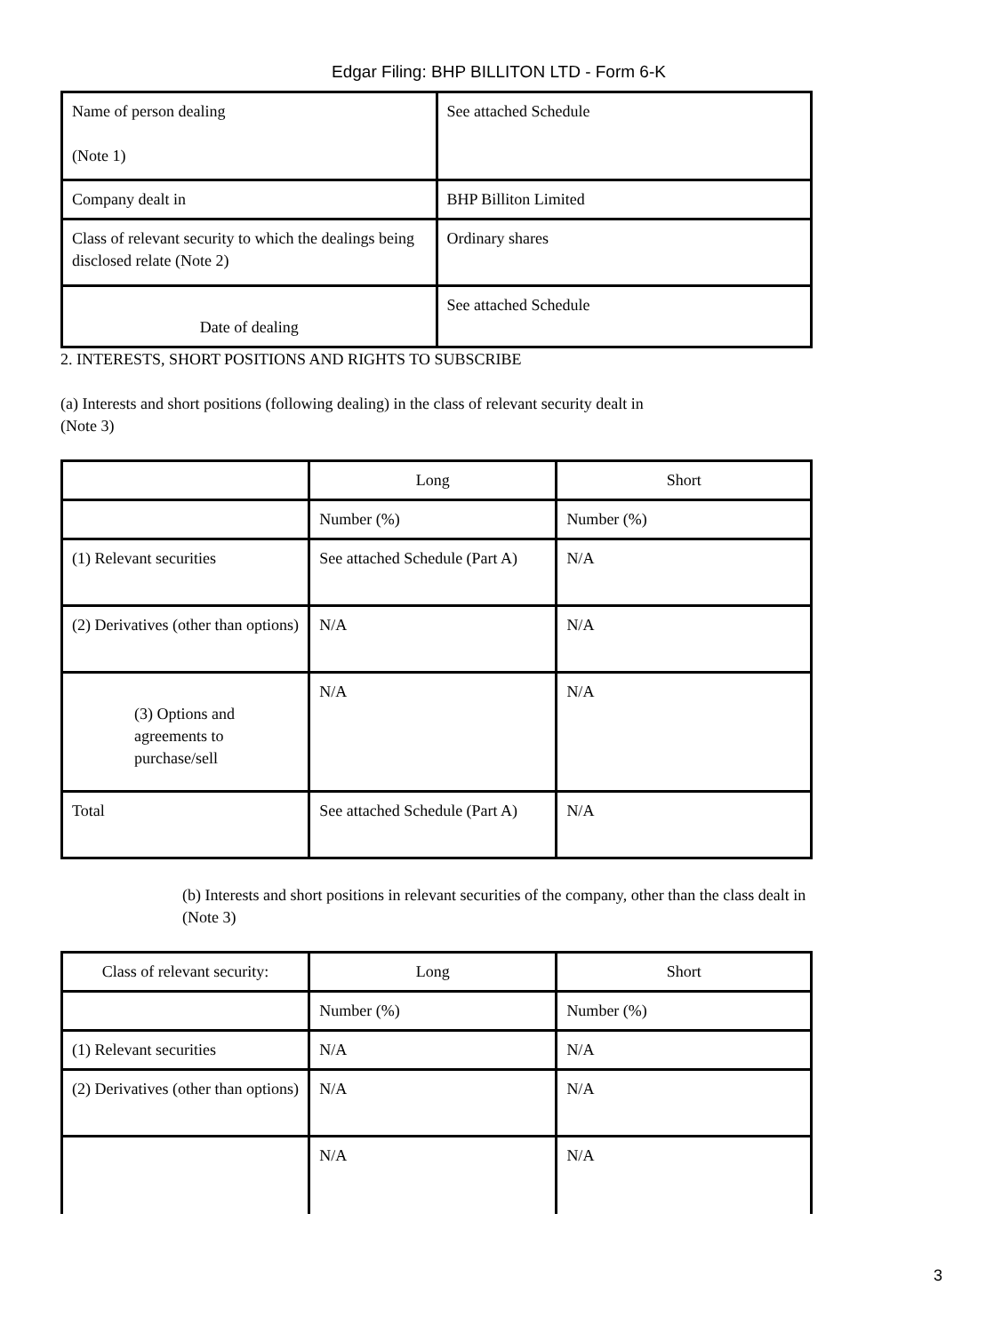Edgar Filing: BHP BILLITON LTD - Form 6-K
| Name of person dealing (Note 1) | See attached Schedule |
| Company dealt in | BHP Billiton Limited |
| Class of relevant security to which the dealings being disclosed relate (Note 2) | Ordinary shares |
| Date of dealing | See attached Schedule |
2. INTERESTS, SHORT POSITIONS AND RIGHTS TO SUBSCRIBE
(a) Interests and short positions (following dealing) in the class of relevant security dealt in
(Note 3)
| | Long | Short |
| | Number (%) | Number (%) |
| (1) Relevant securities | See attached Schedule (Part A) | N/A |
| (2) Derivatives (other than options) | N/A | N/A |
| (3) Options and agreements to purchase/sell | N/A | N/A |
| Total | See attached Schedule (Part A) | N/A |
(b) Interests and short positions in relevant securities of the company, other than the class dealt in
(Note 3)
| Class of relevant security: | Long | Short |
| | Number (%) | Number (%) |
| (1) Relevant securities | N/A | N/A |
| (2) Derivatives (other than options) | N/A | N/A |
| | N/A | N/A |
3